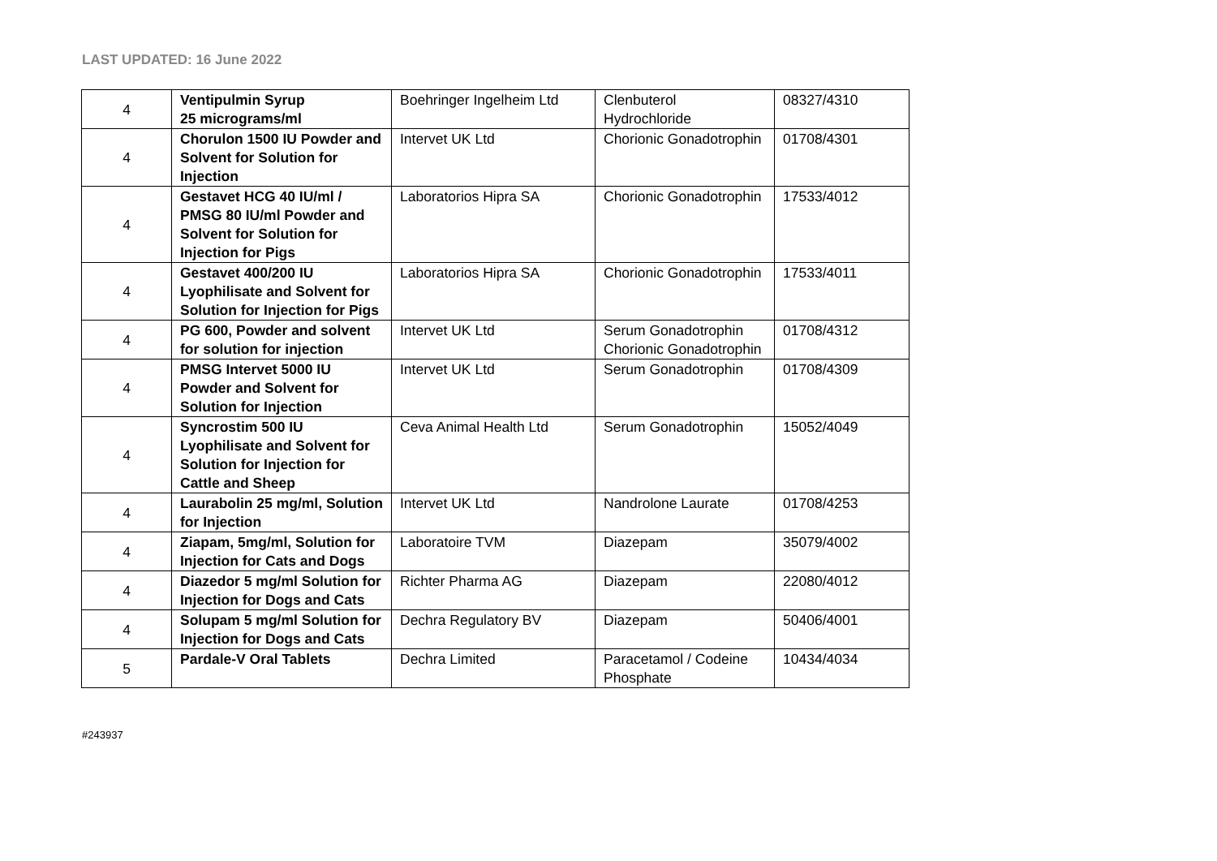LAST UPDATED: 16 June 2022
| 4 | Ventipulmin Syrup 25 micrograms/ml | Boehringer Ingelheim Ltd | Clenbuterol Hydrochloride | 08327/4310 |
| 4 | Chorulon 1500 IU Powder and Solvent for Solution for Injection | Intervet UK Ltd | Chorionic Gonadotrophin | 01708/4301 |
| 4 | Gestavet HCG 40 IU/ml / PMSG 80 IU/ml Powder and Solvent for Solution for Injection for Pigs | Laboratorios Hipra SA | Chorionic Gonadotrophin | 17533/4012 |
| 4 | Gestavet 400/200 IU Lyophilisate and Solvent for Solution for Injection for Pigs | Laboratorios Hipra SA | Chorionic Gonadotrophin | 17533/4011 |
| 4 | PG 600, Powder and solvent for solution for injection | Intervet UK Ltd | Serum Gonadotrophin Chorionic Gonadotrophin | 01708/4312 |
| 4 | PMSG Intervet 5000 IU Powder and Solvent for Solution for Injection | Intervet UK Ltd | Serum Gonadotrophin | 01708/4309 |
| 4 | Syncrostim 500 IU Lyophilisate and Solvent for Solution for Injection for Cattle and Sheep | Ceva Animal Health Ltd | Serum Gonadotrophin | 15052/4049 |
| 4 | Laurabolin 25 mg/ml, Solution for Injection | Intervet UK Ltd | Nandrolone Laurate | 01708/4253 |
| 4 | Ziapam, 5mg/ml, Solution for Injection for Cats and Dogs | Laboratoire TVM | Diazepam | 35079/4002 |
| 4 | Diazedor 5 mg/ml Solution for Injection for Dogs and Cats | Richter Pharma AG | Diazepam | 22080/4012 |
| 4 | Solupam 5 mg/ml Solution for Injection for Dogs and Cats | Dechra Regulatory BV | Diazepam | 50406/4001 |
| 5 | Pardale-V Oral Tablets | Dechra Limited | Paracetamol / Codeine Phosphate | 10434/4034 |
#243937